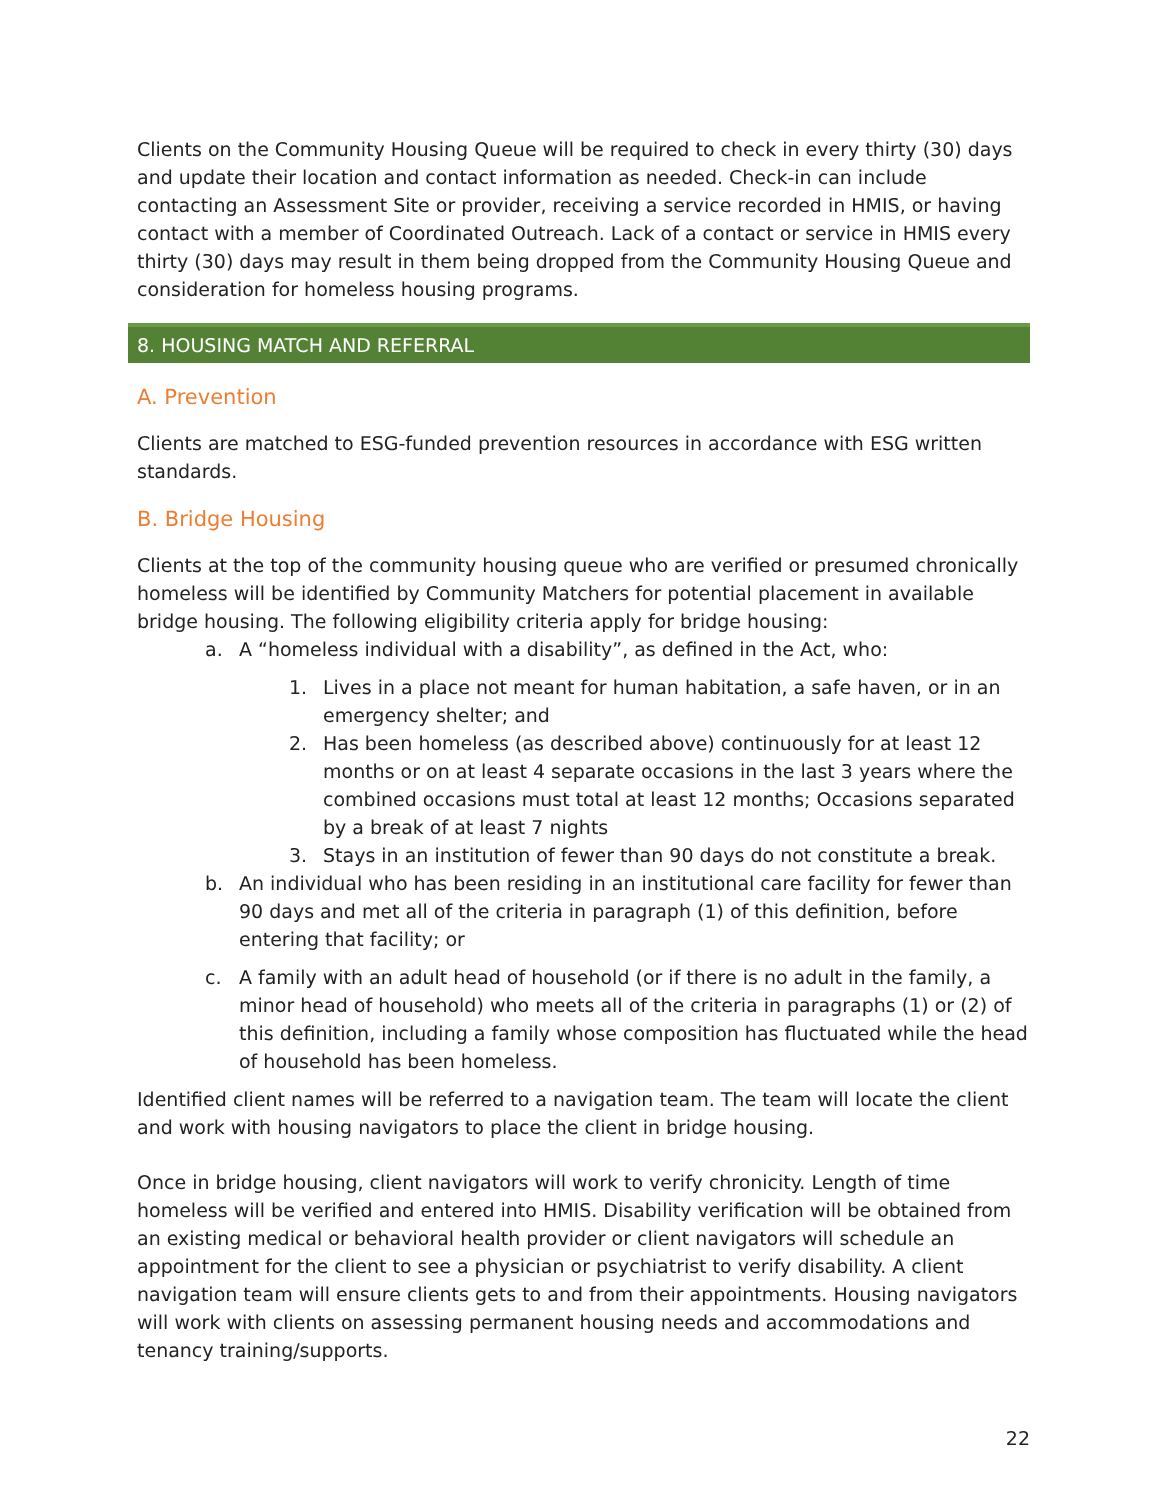Clients on the Community Housing Queue will be required to check in every thirty (30) days and update their location and contact information as needed. Check-in can include contacting an Assessment Site or provider, receiving a service recorded in HMIS, or having contact with a member of Coordinated Outreach. Lack of a contact or service in HMIS every thirty (30) days may result in them being dropped from the Community Housing Queue and consideration for homeless housing programs.
8. HOUSING MATCH AND REFERRAL
A. Prevention
Clients are matched to ESG-funded prevention resources in accordance with ESG written standards.
B. Bridge Housing
Clients at the top of the community housing queue who are verified or presumed chronically homeless will be identified by Community Matchers for potential placement in available bridge housing. The following eligibility criteria apply for bridge housing:
a. A “homeless individual with a disability”, as defined in the Act, who:
1. Lives in a place not meant for human habitation, a safe haven, or in an emergency shelter; and
2. Has been homeless (as described above) continuously for at least 12 months or on at least 4 separate occasions in the last 3 years where the combined occasions must total at least 12 months; Occasions separated by a break of at least 7 nights
3. Stays in an institution of fewer than 90 days do not constitute a break.
b. An individual who has been residing in an institutional care facility for fewer than 90 days and met all of the criteria in paragraph (1) of this definition, before entering that facility; or
c. A family with an adult head of household (or if there is no adult in the family, a minor head of household) who meets all of the criteria in paragraphs (1) or (2) of this definition, including a family whose composition has fluctuated while the head of household has been homeless.
Identified client names will be referred to a navigation team. The team will locate the client and work with housing navigators to place the client in bridge housing.
Once in bridge housing, client navigators will work to verify chronicity. Length of time homeless will be verified and entered into HMIS. Disability verification will be obtained from an existing medical or behavioral health provider or client navigators will schedule an appointment for the client to see a physician or psychiatrist to verify disability. A client navigation team will ensure clients gets to and from their appointments. Housing navigators will work with clients on assessing permanent housing needs and accommodations and tenancy training/supports.
22